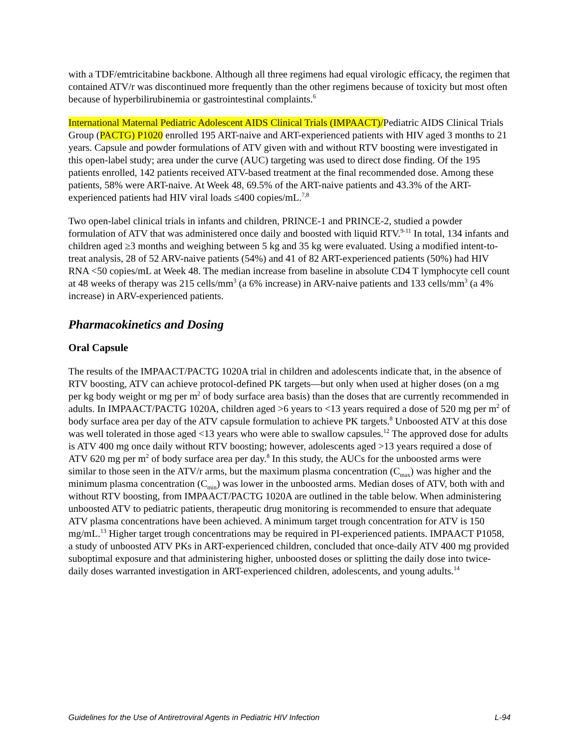with a TDF/emtricitabine backbone. Although all three regimens had equal virologic efficacy, the regimen that contained ATV/r was discontinued more frequently than the other regimens because of toxicity but most often because of hyperbilirubinemia or gastrointestinal complaints.<sup>6</sup>
International Maternal Pediatric Adolescent AIDS Clinical Trials (IMPAACT)/Pediatric AIDS Clinical Trials Group (PACTG) P1020 enrolled 195 ART-naive and ART-experienced patients with HIV aged 3 months to 21 years. Capsule and powder formulations of ATV given with and without RTV boosting were investigated in this open-label study; area under the curve (AUC) targeting was used to direct dose finding. Of the 195 patients enrolled, 142 patients received ATV-based treatment at the final recommended dose. Among these patients, 58% were ART-naive. At Week 48, 69.5% of the ART-naive patients and 43.3% of the ART-experienced patients had HIV viral loads ≤400 copies/mL.<sup>7,8</sup>
Two open-label clinical trials in infants and children, PRINCE-1 and PRINCE-2, studied a powder formulation of ATV that was administered once daily and boosted with liquid RTV.<sup>9-11</sup> In total, 134 infants and children aged ≥3 months and weighing between 5 kg and 35 kg were evaluated. Using a modified intent-to-treat analysis, 28 of 52 ARV-naive patients (54%) and 41 of 82 ART-experienced patients (50%) had HIV RNA <50 copies/mL at Week 48. The median increase from baseline in absolute CD4 T lymphocyte cell count at 48 weeks of therapy was 215 cells/mm<sup>3</sup> (a 6% increase) in ARV-naive patients and 133 cells/mm<sup>3</sup> (a 4% increase) in ARV-experienced patients.
Pharmacokinetics and Dosing
Oral Capsule
The results of the IMPAACT/PACTG 1020A trial in children and adolescents indicate that, in the absence of RTV boosting, ATV can achieve protocol-defined PK targets—but only when used at higher doses (on a mg per kg body weight or mg per m<sup>2</sup> of body surface area basis) than the doses that are currently recommended in adults. In IMPAACT/PACTG 1020A, children aged >6 years to <13 years required a dose of 520 mg per m<sup>2</sup> of body surface area per day of the ATV capsule formulation to achieve PK targets.<sup>8</sup> Unboosted ATV at this dose was well tolerated in those aged <13 years who were able to swallow capsules.<sup>12</sup> The approved dose for adults is ATV 400 mg once daily without RTV boosting; however, adolescents aged >13 years required a dose of ATV 620 mg per m<sup>2</sup> of body surface area per day.<sup>8</sup> In this study, the AUCs for the unboosted arms were similar to those seen in the ATV/r arms, but the maximum plasma concentration (C<sub>max</sub>) was higher and the minimum plasma concentration (C<sub>min</sub>) was lower in the unboosted arms. Median doses of ATV, both with and without RTV boosting, from IMPAACT/PACTG 1020A are outlined in the table below. When administering unboosted ATV to pediatric patients, therapeutic drug monitoring is recommended to ensure that adequate ATV plasma concentrations have been achieved. A minimum target trough concentration for ATV is 150 mg/mL.<sup>13</sup> Higher target trough concentrations may be required in PI-experienced patients. IMPAACT P1058, a study of unboosted ATV PKs in ART-experienced children, concluded that once-daily ATV 400 mg provided suboptimal exposure and that administering higher, unboosted doses or splitting the daily dose into twice-daily doses warranted investigation in ART-experienced children, adolescents, and young adults.<sup>14</sup>
Guidelines for the Use of Antiretroviral Agents in Pediatric HIV Infection L-94